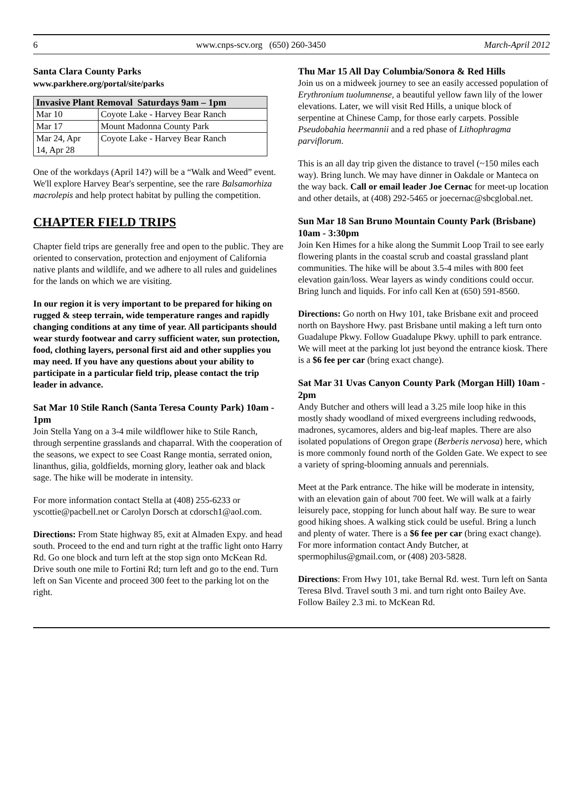6 www.cnps-scv.org (650) 260-3450 March-April 2012
Santa Clara County Parks
www.parkhere.org/portal/site/parks
| Invasive Plant Removal Saturdays 9am – 1pm | |
| --- | --- |
| Mar 10 | Coyote Lake - Harvey Bear Ranch |
| Mar 17 | Mount Madonna County Park |
| Mar 24, Apr 14, Apr 28 | Coyote Lake - Harvey Bear Ranch |
One of the workdays (April 14?) will be a “Walk and Weed” event. We'll explore Harvey Bear's serpentine, see the rare Balsamorhiza macrolepis and help protect habitat by pulling the competition.
CHAPTER FIELD TRIPS
Chapter field trips are generally free and open to the public. They are oriented to conservation, protection and enjoyment of California native plants and wildlife, and we adhere to all rules and guidelines for the lands on which we are visiting.
In our region it is very important to be prepared for hiking on rugged & steep terrain, wide temperature ranges and rapidly changing conditions at any time of year. All participants should wear sturdy footwear and carry sufficient water, sun protection, food, clothing layers, personal first aid and other supplies you may need. If you have any questions about your ability to participate in a particular field trip, please contact the trip leader in advance.
Sat Mar 10 Stile Ranch (Santa Teresa County Park) 10am - 1pm
Join Stella Yang on a 3-4 mile wildflower hike to Stile Ranch, through serpentine grasslands and chaparral. With the cooperation of the seasons, we expect to see Coast Range montia, serrated onion, linanthus, gilia, goldfields, morning glory, leather oak and black sage. The hike will be moderate in intensity.
For more information contact Stella at (408) 255-6233 or yscottie@pacbell.net or Carolyn Dorsch at cdorsch1@aol.com.
Directions: From State highway 85, exit at Almaden Expy. and head south. Proceed to the end and turn right at the traffic light onto Harry Rd. Go one block and turn left at the stop sign onto McKean Rd. Drive south one mile to Fortini Rd; turn left and go to the end. Turn left on San Vicente and proceed 300 feet to the parking lot on the right.
Thu Mar 15 All Day Columbia/Sonora & Red Hills
Join us on a midweek journey to see an easily accessed population of Erythronium tuolumnense, a beautiful yellow fawn lily of the lower elevations. Later, we will visit Red Hills, a unique block of serpentine at Chinese Camp, for those early carpets. Possible Pseudobahia heermannii and a red phase of Lithophragma parviflorum.
This is an all day trip given the distance to travel (~150 miles each way). Bring lunch. We may have dinner in Oakdale or Manteca on the way back. Call or email leader Joe Cernac for meet-up location and other details, at (408) 292-5465 or joecernac@sbcglobal.net.
Sun Mar 18 San Bruno Mountain County Park (Brisbane) 10am - 3:30pm
Join Ken Himes for a hike along the Summit Loop Trail to see early flowering plants in the coastal scrub and coastal grassland plant communities. The hike will be about 3.5-4 miles with 800 feet elevation gain/loss. Wear layers as windy conditions could occur. Bring lunch and liquids. For info call Ken at (650) 591-8560.
Directions: Go north on Hwy 101, take Brisbane exit and proceed north on Bayshore Hwy. past Brisbane until making a left turn onto Guadalupe Pkwy. Follow Guadalupe Pkwy. uphill to park entrance. We will meet at the parking lot just beyond the entrance kiosk. There is a $6 fee per car (bring exact change).
Sat Mar 31 Uvas Canyon County Park (Morgan Hill) 10am - 2pm
Andy Butcher and others will lead a 3.25 mile loop hike in this mostly shady woodland of mixed evergreens including redwoods, madrones, sycamores, alders and big-leaf maples. There are also isolated populations of Oregon grape (Berberis nervosa) here, which is more commonly found north of the Golden Gate. We expect to see a variety of spring-blooming annuals and perennials.
Meet at the Park entrance. The hike will be moderate in intensity, with an elevation gain of about 700 feet. We will walk at a fairly leisurely pace, stopping for lunch about half way. Be sure to wear good hiking shoes. A walking stick could be useful. Bring a lunch and plenty of water. There is a $6 fee per car (bring exact change). For more information contact Andy Butcher, at spermophilus@gmail.com, or (408) 203-5828.
Directions: From Hwy 101, take Bernal Rd. west. Turn left on Santa Teresa Blvd. Travel south 3 mi. and turn right onto Bailey Ave. Follow Bailey 2.3 mi. to McKean Rd.